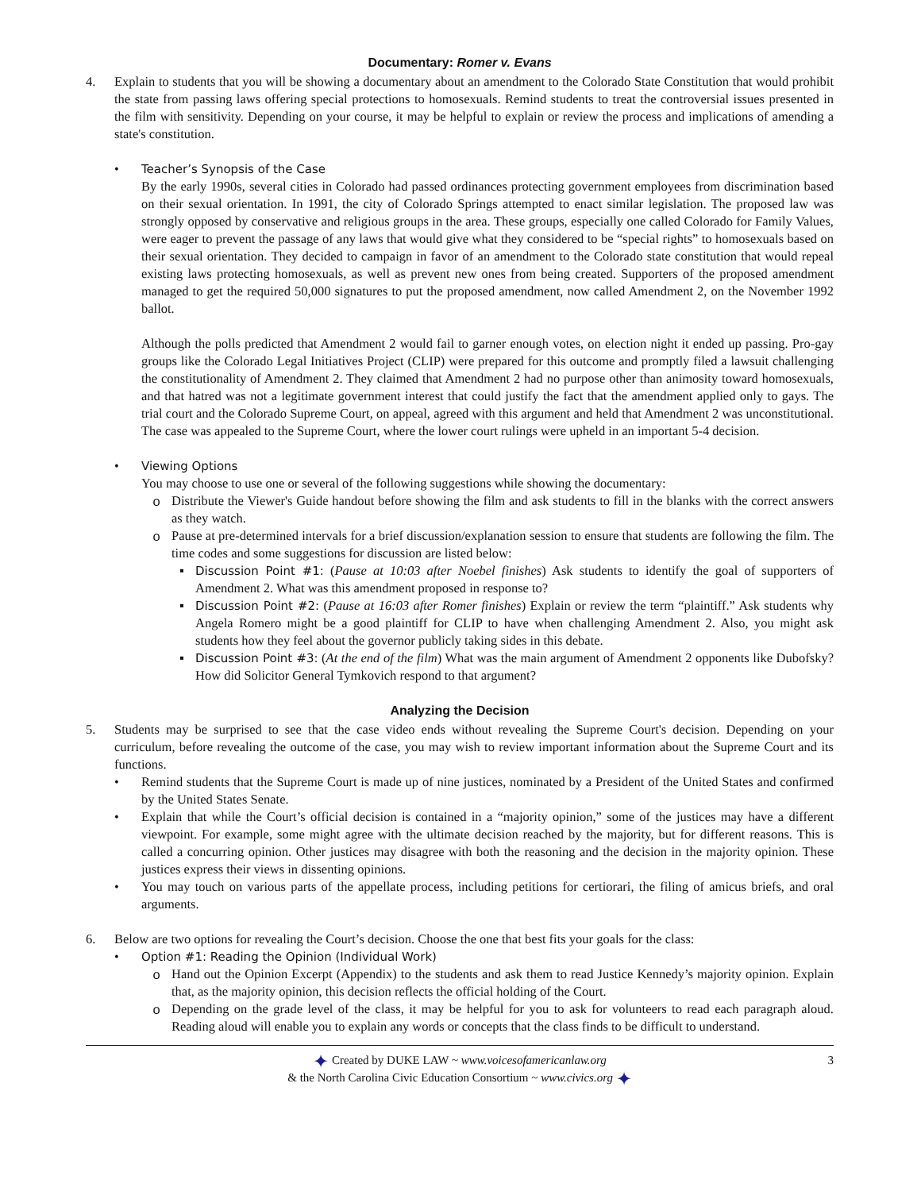Documentary: Romer v. Evans
4. Explain to students that you will be showing a documentary about an amendment to the Colorado State Constitution that would prohibit the state from passing laws offering special protections to homosexuals. Remind students to treat the controversial issues presented in the film with sensitivity. Depending on your course, it may be helpful to explain or review the process and implications of amending a state's constitution.
• Teacher’s Synopsis of the Case
By the early 1990s, several cities in Colorado had passed ordinances protecting government employees from discrimination based on their sexual orientation. In 1991, the city of Colorado Springs attempted to enact similar legislation. The proposed law was strongly opposed by conservative and religious groups in the area. These groups, especially one called Colorado for Family Values, were eager to prevent the passage of any laws that would give what they considered to be “special rights” to homosexuals based on their sexual orientation. They decided to campaign in favor of an amendment to the Colorado state constitution that would repeal existing laws protecting homosexuals, as well as prevent new ones from being created. Supporters of the proposed amendment managed to get the required 50,000 signatures to put the proposed amendment, now called Amendment 2, on the November 1992 ballot.
Although the polls predicted that Amendment 2 would fail to garner enough votes, on election night it ended up passing. Pro-gay groups like the Colorado Legal Initiatives Project (CLIP) were prepared for this outcome and promptly filed a lawsuit challenging the constitutionality of Amendment 2. They claimed that Amendment 2 had no purpose other than animosity toward homosexuals, and that hatred was not a legitimate government interest that could justify the fact that the amendment applied only to gays. The trial court and the Colorado Supreme Court, on appeal, agreed with this argument and held that Amendment 2 was unconstitutional. The case was appealed to the Supreme Court, where the lower court rulings were upheld in an important 5-4 decision.
• Viewing Options
You may choose to use one or several of the following suggestions while showing the documentary:
o Distribute the Viewer's Guide handout before showing the film and ask students to fill in the blanks with the correct answers as they watch.
o Pause at pre-determined intervals for a brief discussion/explanation session to ensure that students are following the film. The time codes and some suggestions for discussion are listed below:
▪ Discussion Point #1: (Pause at 10:03 after Noebel finishes) Ask students to identify the goal of supporters of Amendment 2. What was this amendment proposed in response to?
▪ Discussion Point #2: (Pause at 16:03 after Romer finishes) Explain or review the term “plaintiff.” Ask students why Angela Romero might be a good plaintiff for CLIP to have when challenging Amendment 2. Also, you might ask students how they feel about the governor publicly taking sides in this debate.
▪ Discussion Point #3: (At the end of the film) What was the main argument of Amendment 2 opponents like Dubofsky? How did Solicitor General Tymkovich respond to that argument?
Analyzing the Decision
5. Students may be surprised to see that the case video ends without revealing the Supreme Court's decision. Depending on your curriculum, before revealing the outcome of the case, you may wish to review important information about the Supreme Court and its functions.
• Remind students that the Supreme Court is made up of nine justices, nominated by a President of the United States and confirmed by the United States Senate.
• Explain that while the Court’s official decision is contained in a “majority opinion,” some of the justices may have a different viewpoint. For example, some might agree with the ultimate decision reached by the majority, but for different reasons. This is called a concurring opinion. Other justices may disagree with both the reasoning and the decision in the majority opinion. These justices express their views in dissenting opinions.
• You may touch on various parts of the appellate process, including petitions for certiorari, the filing of amicus briefs, and oral arguments.
6. Below are two options for revealing the Court’s decision. Choose the one that best fits your goals for the class:
• Option #1: Reading the Opinion (Individual Work)
o Hand out the Opinion Excerpt (Appendix) to the students and ask them to read Justice Kennedy’s majority opinion. Explain that, as the majority opinion, this decision reflects the official holding of the Court.
o Depending on the grade level of the class, it may be helpful for you to ask for volunteers to read each paragraph aloud. Reading aloud will enable you to explain any words or concepts that the class finds to be difficult to understand.
✦ Created by DUKE LAW ~ www.voicesofamericanlaw.org
& the North Carolina Civic Education Consortium ~ www.civics.org ✦
3